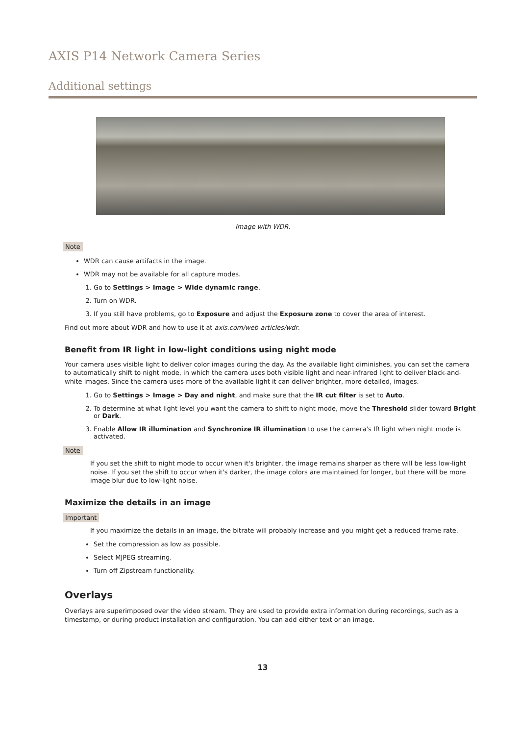AXIS P14 Network Camera Series
Additional settings
Image with WDR.
Note
WDR can cause artifacts in the image.
WDR may not be available for all capture modes.
1. Go to Settings > Image > Wide dynamic range.
2. Turn on WDR.
3. If you still have problems, go to Exposure and adjust the Exposure zone to cover the area of interest.
Find out more about WDR and how to use it at axis.com/web-articles/wdr.
Benefit from IR light in low-light conditions using night mode
Your camera uses visible light to deliver color images during the day. As the available light diminishes, you can set the camera to automatically shift to night mode, in which the camera uses both visible light and near-infrared light to deliver black-and-white images. Since the camera uses more of the available light it can deliver brighter, more detailed, images.
1. Go to Settings > Image > Day and night, and make sure that the IR cut filter is set to Auto.
2. To determine at what light level you want the camera to shift to night mode, move the Threshold slider toward Bright or Dark.
3. Enable Allow IR illumination and Synchronize IR illumination to use the camera's IR light when night mode is activated.
Note
If you set the shift to night mode to occur when it's brighter, the image remains sharper as there will be less low-light noise. If you set the shift to occur when it's darker, the image colors are maintained for longer, but there will be more image blur due to low-light noise.
Maximize the details in an image
Important
If you maximize the details in an image, the bitrate will probably increase and you might get a reduced frame rate.
Set the compression as low as possible.
Select MJPEG streaming.
Turn off Zipstream functionality.
Overlays
Overlays are superimposed over the video stream. They are used to provide extra information during recordings, such as a timestamp, or during product installation and configuration. You can add either text or an image.
13